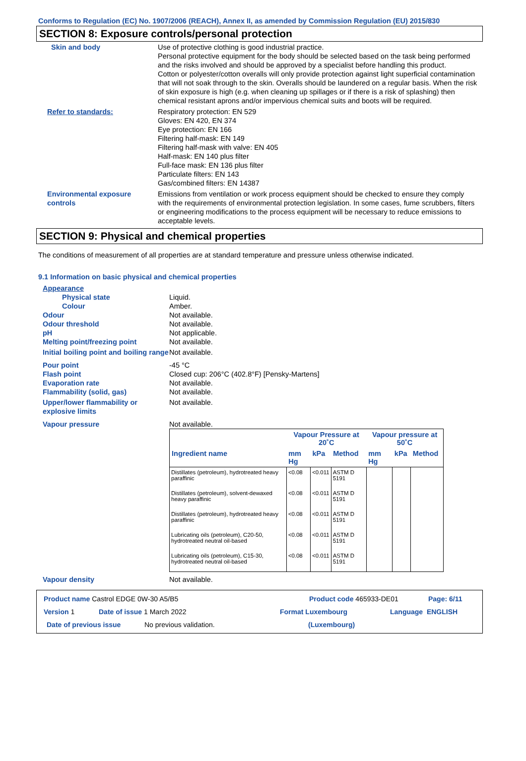Conforms to Regulation (EC) No. 1907/2006 (REACH), Annex II, as amended by Commission Regulation (EU) 2015/830
SECTION 8: Exposure controls/personal protection
Skin and body Use of protective clothing is good industrial practice.
Personal protective equipment for the body should be selected based on the task being performed and the risks involved and should be approved by a specialist before handling this product.
Cotton or polyester/cotton overalls will only provide protection against light superficial contamination that will not soak through to the skin. Overalls should be laundered on a regular basis. When the risk of skin exposure is high (e.g. when cleaning up spillages or if there is a risk of splashing) then chemical resistant aprons and/or impervious chemical suits and boots will be required.
Refer to standards: Respiratory protection: EN 529
Gloves: EN 420, EN 374
Eye protection: EN 166
Filtering half-mask: EN 149
Filtering half-mask with valve: EN 405
Half-mask: EN 140 plus filter
Full-face mask: EN 136 plus filter
Particulate filters: EN 143
Gas/combined filters: EN 14387
Environmental exposure controls
Emissions from ventilation or work process equipment should be checked to ensure they comply with the requirements of environmental protection legislation. In some cases, fume scrubbers, filters or engineering modifications to the process equipment will be necessary to reduce emissions to acceptable levels.
SECTION 9: Physical and chemical properties
The conditions of measurement of all properties are at standard temperature and pressure unless otherwise indicated.
9.1 Information on basic physical and chemical properties
Appearance
Physical state Liquid.
Colour Amber.
Odour Not available.
Odour threshold Not available.
pH Not applicable.
Melting point/freezing point Not available.
Initial boiling point and boiling range
Not available.
Pour point -45 °C
Flash point Closed cup: 206°C (402.8°F) [Pensky-Martens]
Evaporation rate Not available.
Flammability (solid, gas) Not available.
Upper/lower flammability or explosive limits
Not available.
Vapour pressure Not available.
| | Vapour Pressure at 20˚C | | | Vapour pressure at 50˚C | | |
| --- | --- | --- | --- | --- | --- | --- |
| Ingredient name | mm Hg | kPa | Method | mm Hg | kPa | Method |
| Distillates (petroleum), hydrotreated heavy paraffinic | <0.08 | <0.011 | ASTM D 5191 | | | |
| Distillates (petroleum), solvent-dewaxed heavy paraffinic | <0.08 | <0.011 | ASTM D 5191 | | | |
| Distillates (petroleum), hydrotreated heavy paraffinic | <0.08 | <0.011 | ASTM D 5191 | | | |
| Lubricating oils (petroleum), C20-50, hydrotreated neutral oil-based | <0.08 | <0.011 | ASTM D 5191 | | | |
| Lubricating oils (petroleum), C15-30, hydrotreated neutral oil-based | <0.08 | <0.011 | ASTM D 5191 | | | |
Vapour density Not available.
Product name Castrol EDGE 0W-30 A5/B5 Product code 465933-DE01 Page: 6/11
Version 1 Date of issue 1 March 2022 Format Luxembourg Language ENGLISH
Date of previous issue No previous validation. (Luxembourg)